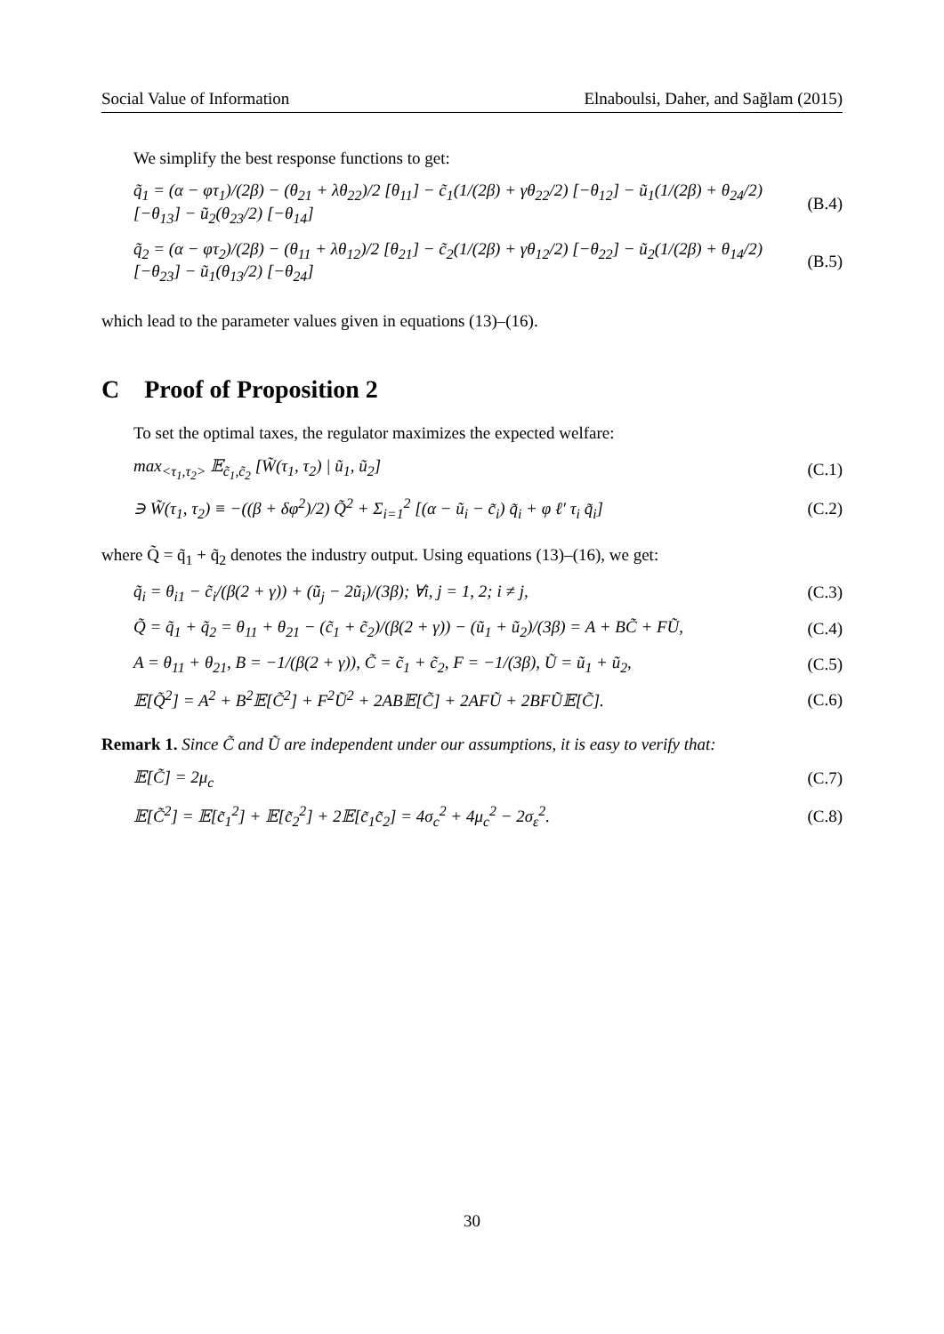Social Value of Information Elnaboulsi, Daher, and Sağlam (2015)
We simplify the best response functions to get:
q̃<sub>1</sub> = (α − φτ<sub>1</sub>)/(2β) − (θ<sub>21</sub> + λθ<sub>22</sub>)/2 [θ<sub>11</sub>] − c̃<sub>1</sub>(1/(2β) + γθ<sub>22</sub>/2) [−θ<sub>12</sub>] − ũ<sub>1</sub>(1/(2β) + θ<sub>24</sub>/2) [−θ<sub>13</sub>] − ũ<sub>2</sub>(θ<sub>23</sub>/2) [−θ<sub>14</sub>] (B.4)
q̃<sub>2</sub> = (α − φτ<sub>2</sub>)/(2β) − (θ<sub>11</sub> + λθ<sub>12</sub>)/2 [θ<sub>21</sub>] − c̃<sub>2</sub>(1/(2β) + γθ<sub>12</sub>/2) [−θ<sub>22</sub>] − ũ<sub>2</sub>(1/(2β) + θ<sub>14</sub>/2) [−θ<sub>23</sub>] − ũ<sub>1</sub>(θ<sub>13</sub>/2) [−θ<sub>24</sub>] (B.5)
which lead to the parameter values given in equations (13)–(16).
C Proof of Proposition 2
To set the optimal taxes, the regulator maximizes the expected welfare:
max<sub><τ<sub>1</sub>,τ<sub>2</sub>></sub> 𝔼<sub>c̃<sub>1</sub>,c̃<sub>2</sub></sub> [W̃(τ<sub>1</sub>, τ<sub>2</sub>) | ũ<sub>1</sub>, ũ<sub>2</sub>] (C.1)
∋ W̃(τ<sub>1</sub>, τ<sub>2</sub>) ≡ −((β + δφ<sup>2</sup>)/2) Q̃<sup>2</sup> + Σ<sub>i=1</sub><sup>2</sup> [(α − ũ<sub>i</sub> − c̃<sub>i</sub>) q̃<sub>i</sub> + φ ℓ′ τ<sub>i</sub> q̃<sub>i</sub>] (C.2)
where Q̃ = q̃<sub>1</sub> + q̃<sub>2</sub> denotes the industry output. Using equations (13)–(16), we get:
q̃<sub>i</sub> = θ<sub>i1</sub> − c̃<sub>i</sub>/(β(2 + γ)) + (ũ<sub>j</sub> − 2ũ<sub>i</sub>)/(3β); ∀i, j = 1, 2; i ≠ j, (C.3)
Q̃ = q̃<sub>1</sub> + q̃<sub>2</sub> = θ<sub>11</sub> + θ<sub>21</sub> − (c̃<sub>1</sub> + c̃<sub>2</sub>)/(β(2 + γ)) − (ũ<sub>1</sub> + ũ<sub>2</sub>)/(3β) = A + BC̃ + FŨ, (C.4)
A = θ<sub>11</sub> + θ<sub>21</sub>, B = −1/(β(2 + γ)), C̃ = c̃<sub>1</sub> + c̃<sub>2</sub>, F = −1/(3β), Ũ = ũ<sub>1</sub> + ũ<sub>2</sub>, (C.5)
𝔼[Q̃<sup>2</sup>] = A<sup>2</sup> + B<sup>2</sup>𝔼[C̃<sup>2</sup>] + F<sup>2</sup>Ũ<sup>2</sup> + 2AB𝔼[C̃] + 2AFŨ + 2BFŨ𝔼[C̃]. (C.6)
Remark 1. Since C̃ and Ũ are independent under our assumptions, it is easy to verify that:
𝔼[C̃] = 2μ<sub>c</sub> (C.7)
𝔼[C̃<sup>2</sup>] = 𝔼[c̃<sub>1</sub><sup>2</sup>] + 𝔼[c̃<sub>2</sub><sup>2</sup>] + 2𝔼[c̃<sub>1</sub>c̃<sub>2</sub>] = 4σ<sub>c</sub><sup>2</sup> + 4μ<sub>c</sub><sup>2</sup> − 2σ<sub>ε</sub><sup>2</sup>. (C.8)
30